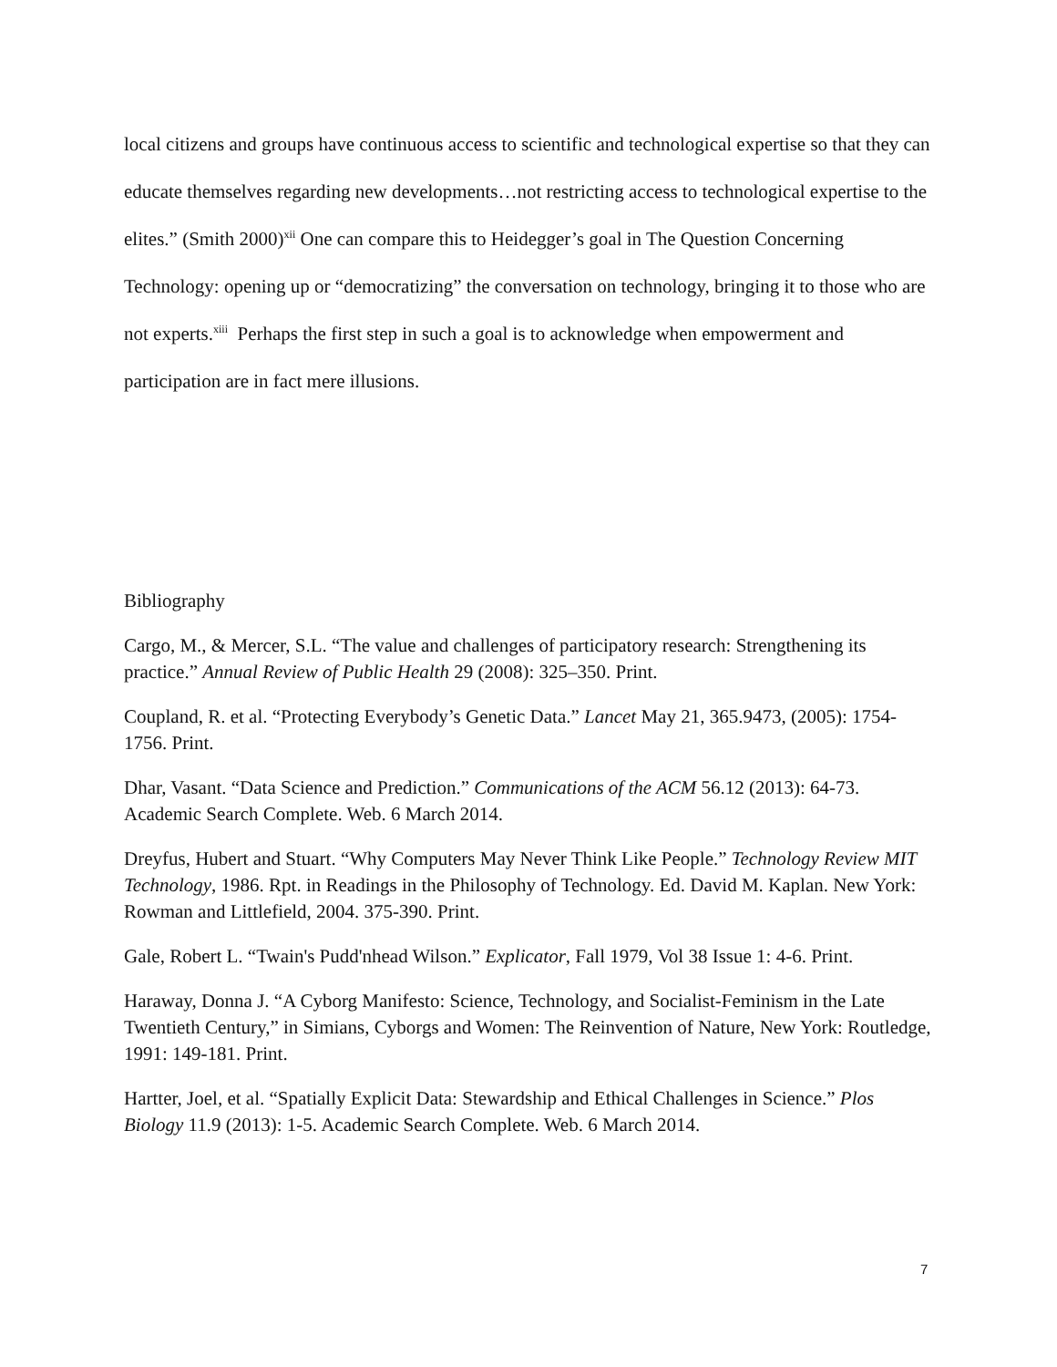local citizens and groups have continuous access to scientific and technological expertise so that they can educate themselves regarding new developments…not restricting access to technological expertise to the elites.” (Smith 2000)<sup>xii</sup> One can compare this to Heidegger’s goal in The Question Concerning Technology: opening up or “democratizing” the conversation on technology, bringing it to those who are not experts.<sup>xiii</sup> Perhaps the first step in such a goal is to acknowledge when empowerment and participation are in fact mere illusions.
Bibliography
Cargo, M., & Mercer, S.L. “The value and challenges of participatory research: Strengthening its practice.” Annual Review of Public Health 29 (2008): 325–350. Print.
Coupland, R. et al. “Protecting Everybody’s Genetic Data.” Lancet May 21, 365.9473, (2005): 1754-1756. Print.
Dhar, Vasant. “Data Science and Prediction.” Communications of the ACM 56.12 (2013): 64-73. Academic Search Complete. Web. 6 March 2014.
Dreyfus, Hubert and Stuart. “Why Computers May Never Think Like People.” Technology Review MIT Technology, 1986. Rpt. in Readings in the Philosophy of Technology. Ed. David M. Kaplan. New York: Rowman and Littlefield, 2004. 375-390. Print.
Gale, Robert L. “Twain's Pudd'nhead Wilson.” Explicator, Fall 1979, Vol 38 Issue 1: 4-6. Print.
Haraway, Donna J. “A Cyborg Manifesto: Science, Technology, and Socialist-Feminism in the Late Twentieth Century,” in Simians, Cyborgs and Women: The Reinvention of Nature, New York: Routledge, 1991: 149-181. Print.
Hartter, Joel, et al. “Spatially Explicit Data: Stewardship and Ethical Challenges in Science.” Plos Biology 11.9 (2013): 1-5. Academic Search Complete. Web. 6 March 2014.
7